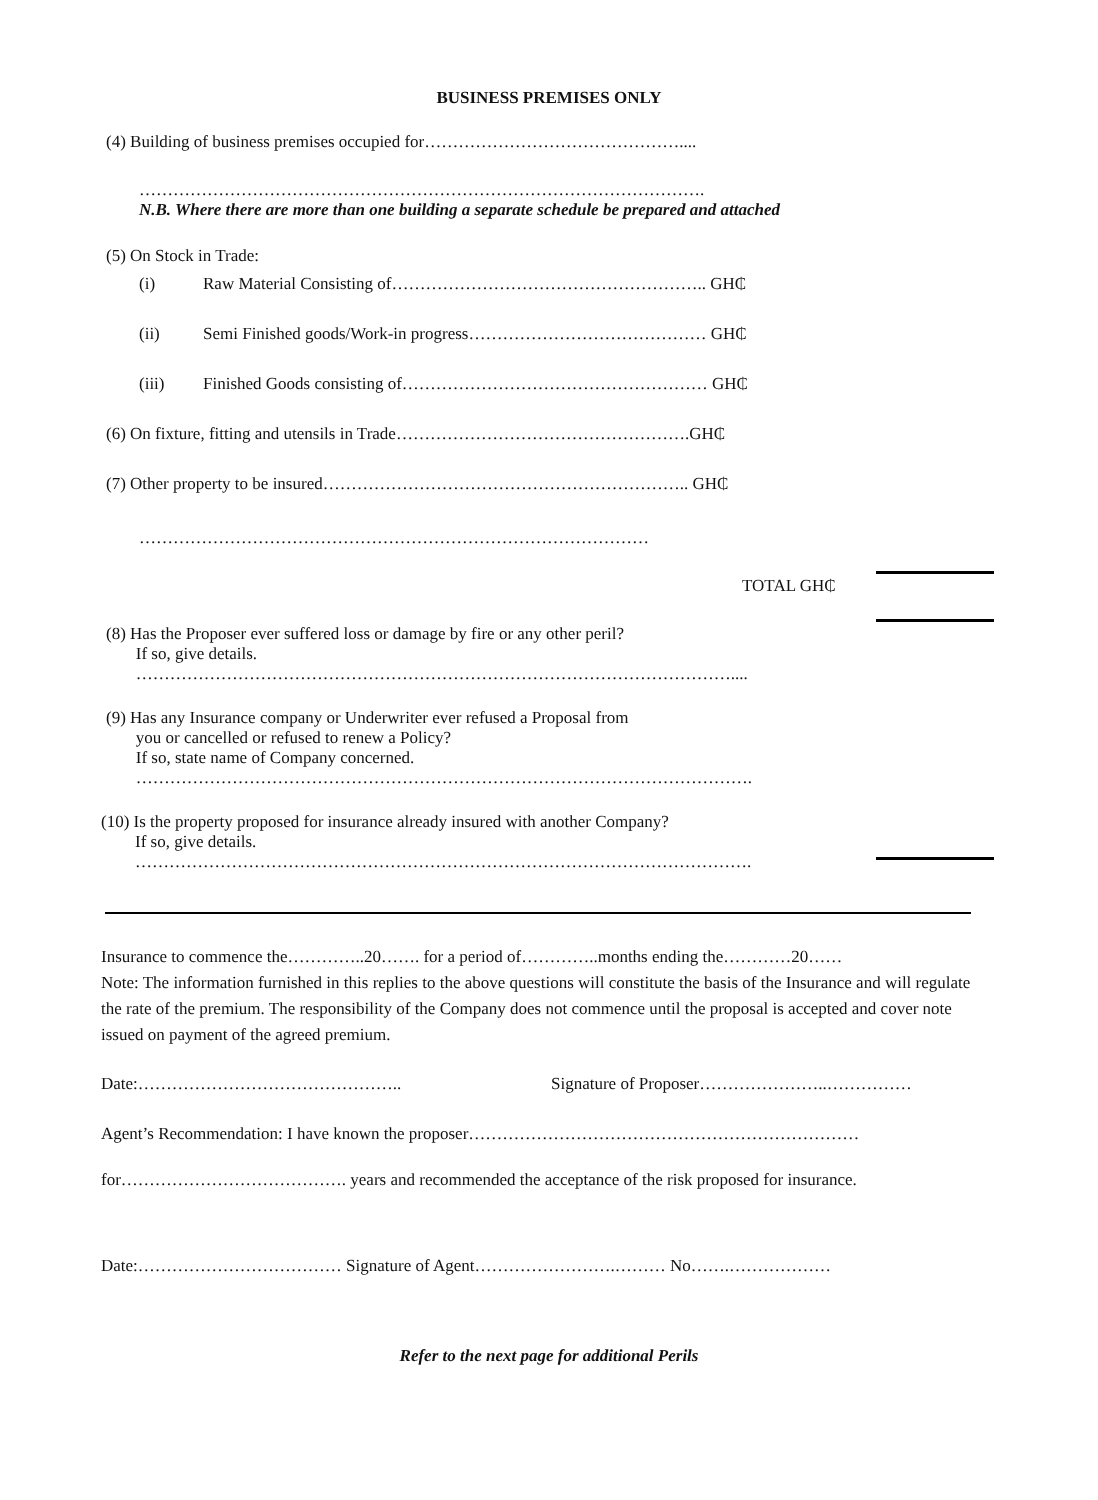BUSINESS PREMISES ONLY
(4) Building of business premises occupied for………………………………………....
……………………………………………………………………………………….
N.B. Where there are more than one building a separate schedule be prepared and attached
(5) On Stock in Trade:
(i) Raw Material Consisting of……………………………………………….. GH₵
(ii) Semi Finished goods/Work-in progress…………………………………… GH₵
(iii) Finished Goods consisting of……………………………………………… GH₵
(6) On fixture, fitting and utensils in Trade…………………………………………….GH₵
(7) Other property to be insured……………………………………………………….. GH₵
………………………………………………………………………………
TOTAL GH₵
(8) Has the Proposer ever suffered loss or damage by fire or any other peril?
If so, give details.
……………………………………………………………………………………………....
(9) Has any Insurance company or Underwriter ever refused a Proposal from
you or cancelled or refused to renew a Policy?
If so, state name of Company concerned.
……………………………………………………………………………………………….
(10) Is the property proposed for insurance already insured with another Company?
If so, give details.
……………………………………………………………………………………………….
Insurance to commence the…………..20……. for a period of…………..months ending the…………20……
Note: The information furnished in this replies to the above questions will constitute the basis of the Insurance and will regulate the rate of the premium. The responsibility of the Company does not commence until the proposal is accepted and cover note issued on payment of the agreed premium.
Date:……………………………………….. Signature of Proposer…………………..……………
Agent’s Recommendation: I have known the proposer……………………………………………………………
for…………………………………. years and recommended the acceptance of the risk proposed for insurance.
Date:……………………………… Signature of Agent…………………….……… No…….………………
Refer to the next page for additional Perils